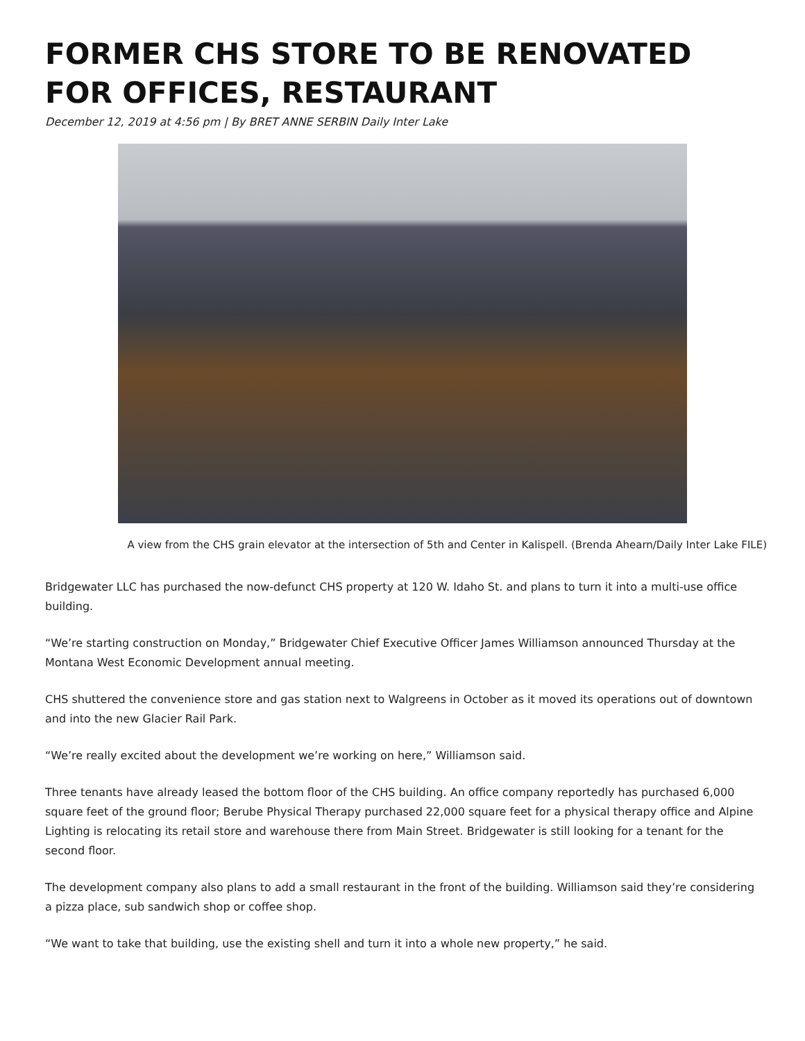FORMER CHS STORE TO BE RENOVATED FOR OFFICES, RESTAURANT
December 12, 2019 at 4:56 pm | By BRET ANNE SERBIN Daily Inter Lake
A view from the CHS grain elevator at the intersection of 5th and Center in Kalispell. (Brenda Ahearn/Daily Inter Lake FILE)
Bridgewater LLC has purchased the now-defunct CHS property at 120 W. Idaho St. and plans to turn it into a multi-use office building.
“We’re starting construction on Monday,” Bridgewater Chief Executive Officer James Williamson announced Thursday at the Montana West Economic Development annual meeting.
CHS shuttered the convenience store and gas station next to Walgreens in October as it moved its operations out of downtown and into the new Glacier Rail Park.
“We’re really excited about the development we’re working on here,” Williamson said.
Three tenants have already leased the bottom floor of the CHS building. An office company reportedly has purchased 6,000 square feet of the ground floor; Berube Physical Therapy purchased 22,000 square feet for a physical therapy office and Alpine Lighting is relocating its retail store and warehouse there from Main Street. Bridgewater is still looking for a tenant for the second floor.
The development company also plans to add a small restaurant in the front of the building. Williamson said they’re considering a pizza place, sub sandwich shop or coffee shop.
“We want to take that building, use the existing shell and turn it into a whole new property,” he said.